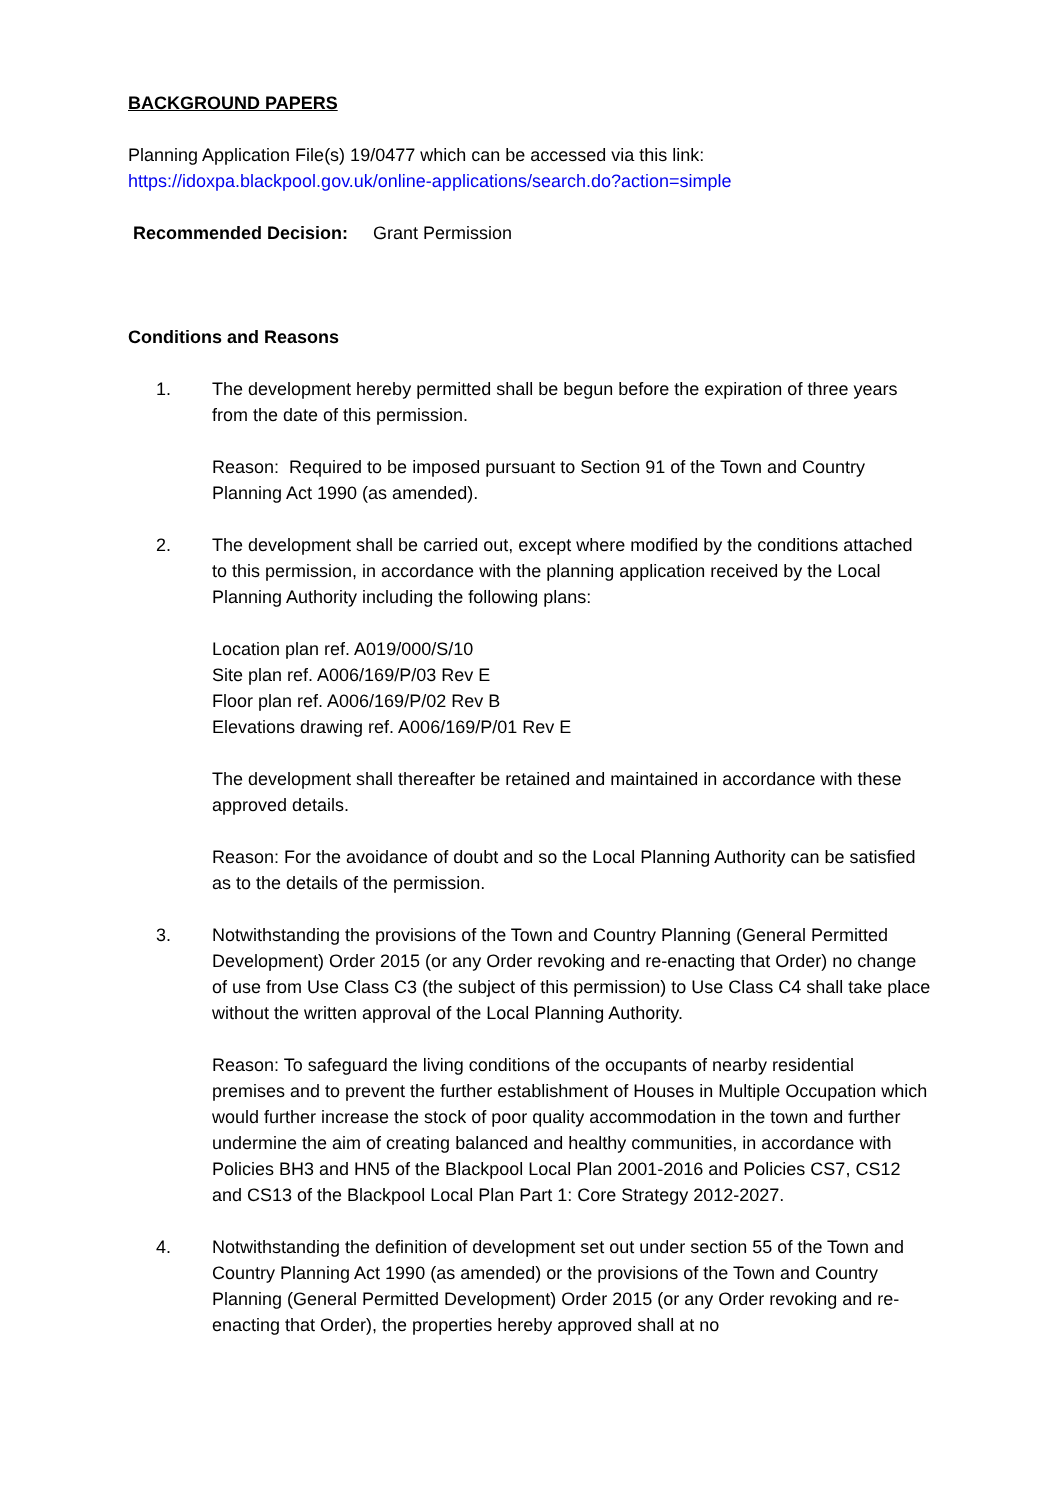BACKGROUND PAPERS
Planning Application File(s) 19/0477 which can be accessed via this link:
https://idoxpa.blackpool.gov.uk/online-applications/search.do?action=simple
Recommended Decision: Grant Permission
Conditions and Reasons
1. The development hereby permitted shall be begun before the expiration of three years from the date of this permission.
Reason: Required to be imposed pursuant to Section 91 of the Town and Country Planning Act 1990 (as amended).
2. The development shall be carried out, except where modified by the conditions attached to this permission, in accordance with the planning application received by the Local Planning Authority including the following plans:
Location plan ref. A019/000/S/10
Site plan ref. A006/169/P/03 Rev E
Floor plan ref. A006/169/P/02 Rev B
Elevations drawing ref. A006/169/P/01 Rev E
The development shall thereafter be retained and maintained in accordance with these approved details.
Reason: For the avoidance of doubt and so the Local Planning Authority can be satisfied as to the details of the permission.
3. Notwithstanding the provisions of the Town and Country Planning (General Permitted Development) Order 2015 (or any Order revoking and re-enacting that Order) no change of use from Use Class C3 (the subject of this permission) to Use Class C4 shall take place without the written approval of the Local Planning Authority.
Reason: To safeguard the living conditions of the occupants of nearby residential premises and to prevent the further establishment of Houses in Multiple Occupation which would further increase the stock of poor quality accommodation in the town and further undermine the aim of creating balanced and healthy communities, in accordance with Policies BH3 and HN5 of the Blackpool Local Plan 2001-2016 and Policies CS7, CS12 and CS13 of the Blackpool Local Plan Part 1: Core Strategy 2012-2027.
4. Notwithstanding the definition of development set out under section 55 of the Town and Country Planning Act 1990 (as amended) or the provisions of the Town and Country Planning (General Permitted Development) Order 2015 (or any Order revoking and re-enacting that Order), the properties hereby approved shall at no